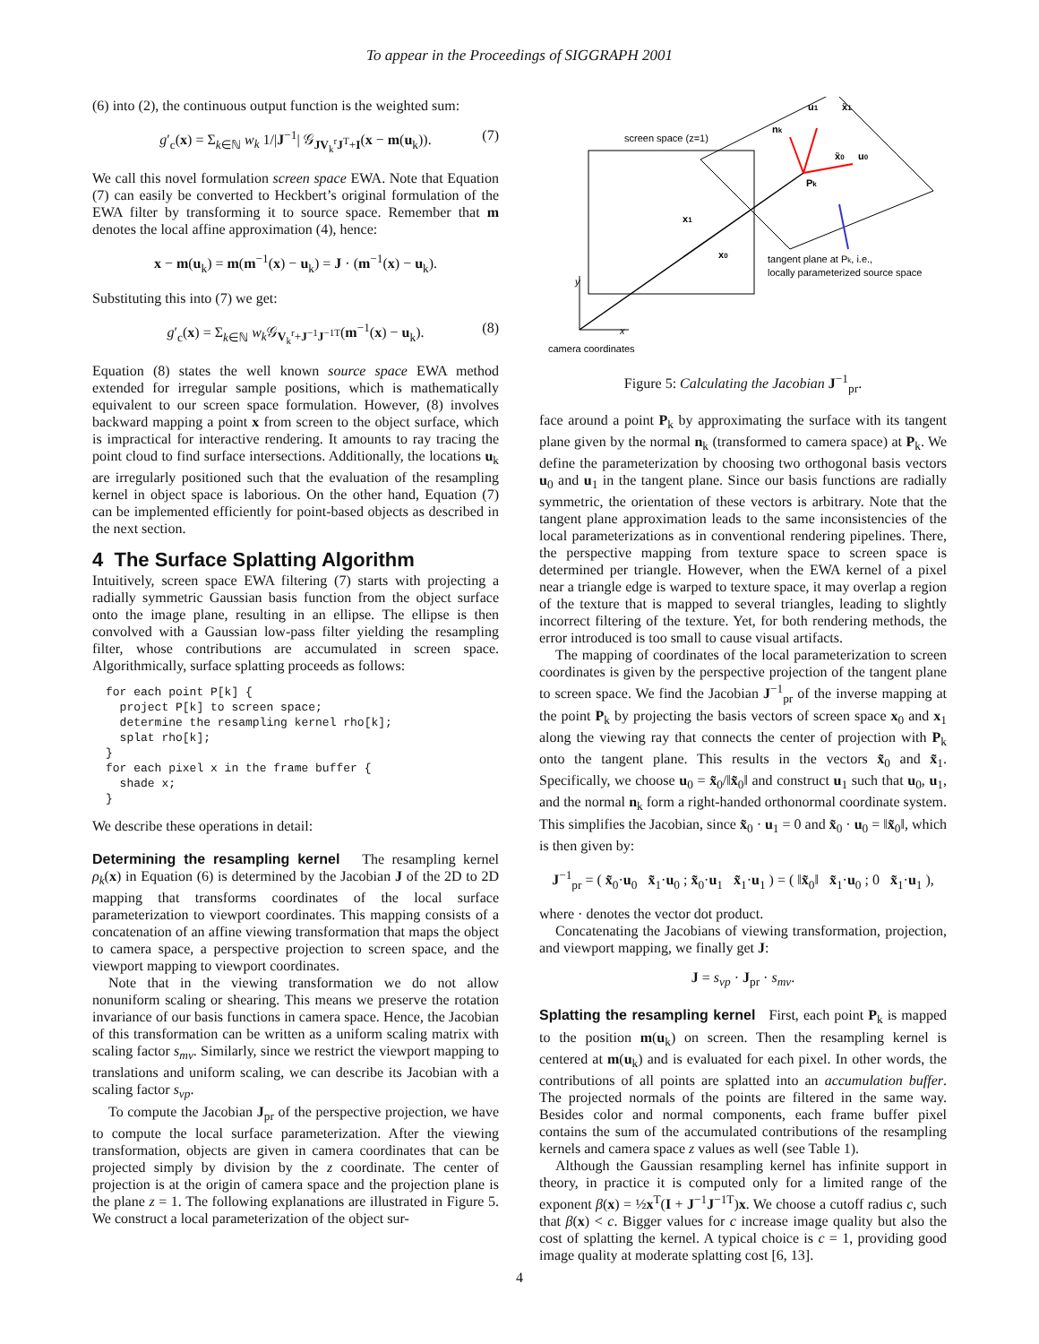To appear in the Proceedings of SIGGRAPH 2001
(6) into (2), the continuous output function is the weighted sum:
g′<sub>c</sub>(x) = Σ<sub>k∈ℕ</sub> w<sub>k</sub> 1/|J<sup>−1</sup>| 𝒢<sub>JV<sub>k</sub><sup>r</sup>J<sup>T</sup>+I</sub>(x − m(u<sub>k</sub>)). (7)
We call this novel formulation screen space EWA. Note that Equation (7) can easily be converted to Heckbert’s original formulation of the EWA filter by transforming it to source space. Remember that m denotes the local affine approximation (4), hence:
x − m(u<sub>k</sub>) = m(m<sup>−1</sup>(x) − u<sub>k</sub>) = J · (m<sup>−1</sup>(x) − u<sub>k</sub>).
Substituting this into (7) we get:
g′<sub>c</sub>(x) = Σ<sub>k∈ℕ</sub> w<sub>k</sub> 𝒢<sub>V<sub>k</sub><sup>r</sup>+J<sup>−1</sup>J<sup>−1T</sup></sub>(m<sup>−1</sup>(x) − u<sub>k</sub>). (8)
Equation (8) states the well known source space EWA method extended for irregular sample positions, which is mathematically equivalent to our screen space formulation. However, (8) involves backward mapping a point x from screen to the object surface, which is impractical for interactive rendering. It amounts to ray tracing the point cloud to find surface intersections. Additionally, the locations u<sub>k</sub> are irregularly positioned such that the evaluation of the resampling kernel in object space is laborious. On the other hand, Equation (7) can be implemented efficiently for point-based objects as described in the next section.
4 The Surface Splatting Algorithm
Intuitively, screen space EWA filtering (7) starts with projecting a radially symmetric Gaussian basis function from the object surface onto the image plane, resulting in an ellipse. The ellipse is then convolved with a Gaussian low-pass filter yielding the resampling filter, whose contributions are accumulated in screen space. Algorithmically, surface splatting proceeds as follows:
for each point P[k] {
  project P[k] to screen space;
  determine the resampling kernel rho[k];
  splat rho[k];
}
for each pixel x in the frame buffer {
  shade x;
}
We describe these operations in detail:
Determining the resampling kernel The resampling kernel ρ<sub>k</sub>(x) in Equation (6) is determined by the Jacobian J of the 2D to 2D mapping that transforms coordinates of the local surface parameterization to viewport coordinates. This mapping consists of a concatenation of an affine viewing transformation that maps the object to camera space, a perspective projection to screen space, and the viewport mapping to viewport coordinates.
Note that in the viewing transformation we do not allow nonuniform scaling or shearing. This means we preserve the rotation invariance of our basis functions in camera space. Hence, the Jacobian of this transformation can be written as a uniform scaling matrix with scaling factor s<sub>mv</sub>. Similarly, since we restrict the viewport mapping to translations and uniform scaling, we can describe its Jacobian with a scaling factor s<sub>vp</sub>.
To compute the Jacobian J<sub>pr</sub> of the perspective projection, we have to compute the local surface parameterization. After the viewing transformation, objects are given in camera coordinates that can be projected simply by division by the z coordinate. The center of projection is at the origin of camera space and the projection plane is the plane z = 1. The following explanations are illustrated in Figure 5. We construct a local parameterization of the object sur-
screen space (z=1)
tangent plane at Pk, i.e.,
locally parameterized source space
camera coordinates
y
x
Pk
nk
u1
x̃1
x̃0
u0
x1
x0
Figure 5: Calculating the Jacobian J<sup>−1</sup><sub>pr</sub>.
face around a point P<sub>k</sub> by approximating the surface with its tangent plane given by the normal n<sub>k</sub> (transformed to camera space) at P<sub>k</sub>. We define the parameterization by choosing two orthogonal basis vectors u<sub>0</sub> and u<sub>1</sub> in the tangent plane. Since our basis functions are radially symmetric, the orientation of these vectors is arbitrary. Note that the tangent plane approximation leads to the same inconsistencies of the local parameterizations as in conventional rendering pipelines. There, the perspective mapping from texture space to screen space is determined per triangle. However, when the EWA kernel of a pixel near a triangle edge is warped to texture space, it may overlap a region of the texture that is mapped to several triangles, leading to slightly incorrect filtering of the texture. Yet, for both rendering methods, the error introduced is too small to cause visual artifacts.
The mapping of coordinates of the local parameterization to screen coordinates is given by the perspective projection of the tangent plane to screen space. We find the Jacobian J<sup>−1</sup><sub>pr</sub> of the inverse mapping at the point P<sub>k</sub> by projecting the basis vectors of screen space x<sub>0</sub> and x<sub>1</sub> along the viewing ray that connects the center of projection with P<sub>k</sub> onto the tangent plane. This results in the vectors x̃<sub>0</sub> and x̃<sub>1</sub>. Specifically, we choose u<sub>0</sub> = x̃<sub>0</sub>/‖x̃<sub>0</sub>‖ and construct u<sub>1</sub> such that u<sub>0</sub>, u<sub>1</sub>, and the normal n<sub>k</sub> form a right-handed orthonormal coordinate system. This simplifies the Jacobian, since x̃<sub>0</sub> · u<sub>1</sub> = 0 and x̃<sub>0</sub> · u<sub>0</sub> = ‖x̃<sub>0</sub>‖, which is then given by:
J<sup>−1</sup><sub>pr</sub> = ( x̃<sub>0</sub>·u<sub>0</sub> x̃<sub>1</sub>·u<sub>0</sub> ; x̃<sub>0</sub>·u<sub>1</sub> x̃<sub>1</sub>·u<sub>1</sub> ) = ( ‖x̃<sub>0</sub>‖ x̃<sub>1</sub>·u<sub>0</sub> ; 0 x̃<sub>1</sub>·u<sub>1</sub> ),
where · denotes the vector dot product.
Concatenating the Jacobians of viewing transformation, projection, and viewport mapping, we finally get J:
J = s<sub>vp</sub> · J<sub>pr</sub> · s<sub>mv</sub>.
Splatting the resampling kernel First, each point P<sub>k</sub> is mapped to the position m(u<sub>k</sub>) on screen. Then the resampling kernel is centered at m(u<sub>k</sub>) and is evaluated for each pixel. In other words, the contributions of all points are splatted into an accumulation buffer. The projected normals of the points are filtered in the same way. Besides color and normal components, each frame buffer pixel contains the sum of the accumulated contributions of the resampling kernels and camera space z values as well (see Table 1).
Although the Gaussian resampling kernel has infinite support in theory, in practice it is computed only for a limited range of the exponent β(x) = ½x<sup>T</sup>(I + J<sup>−1</sup>J<sup>−1T</sup>)x. We choose a cutoff radius c, such that β(x) < c. Bigger values for c increase image quality but also the cost of splatting the kernel. A typical choice is c = 1, providing good image quality at moderate splatting cost [6, 13].
4